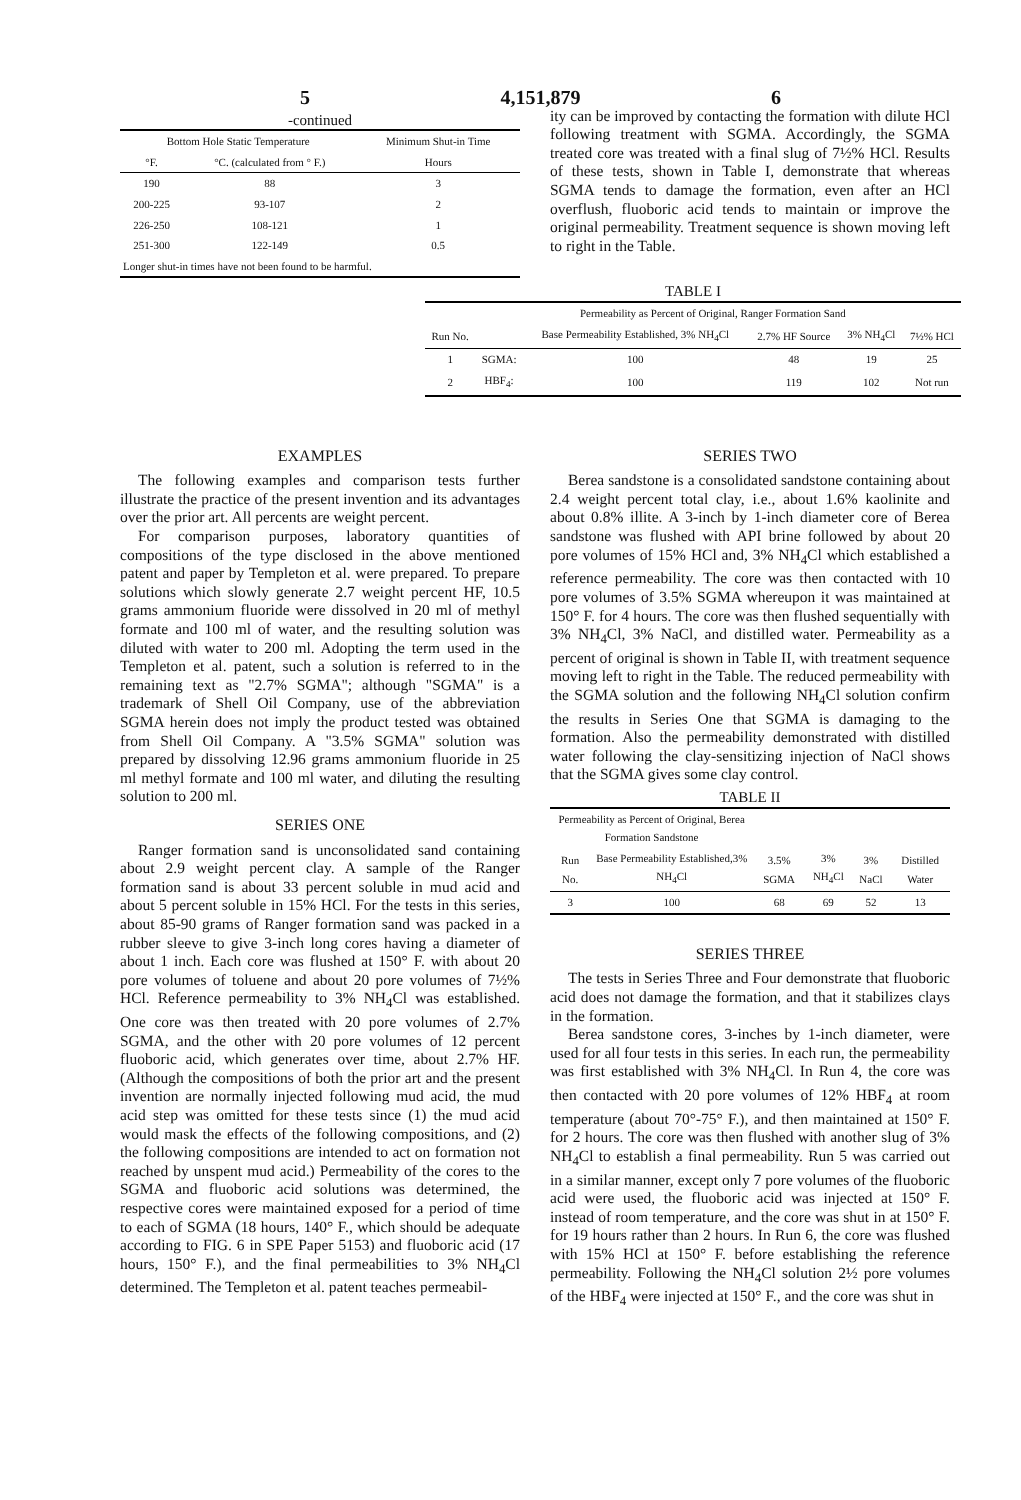5 4,151,879 6
-continued
| Bottom Hole Static Temperature | | Minimum Shut-in Time |
| --- | --- | --- |
| °F. | °C. (calculated from ° F.) | Hours |
| 190 | 88 | 3 |
| 200-225 | 93-107 | 2 |
| 226-250 | 108-121 | 1 |
| 251-300 | 122-149 | 0.5 |
| Longer shut-in times have not been found to be harmful. | | |
ity can be improved by contacting the formation with dilute HCl following treatment with SGMA. Accordingly, the SGMA treated core was treated with a final slug of 7½% HCl. Results of these tests, shown in Table I, demonstrate that whereas SGMA tends to damage the formation, even after an HCl overflush, fluoboric acid tends to maintain or improve the original permeability. Treatment sequence is shown moving left to right in the Table.
TABLE I
| | | Permeability as Percent of Original, Ranger Formation Sand | | | |
| --- | --- | --- | --- | --- | --- |
| Run No. | | Base Permeability Established, 3% NH<sub>4</sub>Cl | 2.7% HF Source | 3% NH<sub>4</sub>Cl | 7½% HCl |
| 1 | SGMA: | 100 | 48 | 19 | 25 |
| 2 | HBF<sub>4</sub>: | 100 | 119 | 102 | Not run |
EXAMPLES
The following examples and comparison tests further illustrate the practice of the present invention and its advantages over the prior art. All percents are weight percent.
For comparison purposes, laboratory quantities of compositions of the type disclosed in the above mentioned patent and paper by Templeton et al. were prepared. To prepare solutions which slowly generate 2.7 weight percent HF, 10.5 grams ammonium fluoride were dissolved in 20 ml of methyl formate and 100 ml of water, and the resulting solution was diluted with water to 200 ml. Adopting the term used in the Templeton et al. patent, such a solution is referred to in the remaining text as "2.7% SGMA"; although "SGMA" is a trademark of Shell Oil Company, use of the abbreviation SGMA herein does not imply the product tested was obtained from Shell Oil Company. A "3.5% SGMA" solution was prepared by dissolving 12.96 grams ammonium fluoride in 25 ml methyl formate and 100 ml water, and diluting the resulting solution to 200 ml.
SERIES ONE
Ranger formation sand is unconsolidated sand containing about 2.9 weight percent clay. A sample of the Ranger formation sand is about 33 percent soluble in mud acid and about 5 percent soluble in 15% HCl. For the tests in this series, about 85-90 grams of Ranger formation sand was packed in a rubber sleeve to give 3-inch long cores having a diameter of about 1 inch. Each core was flushed at 150° F. with about 20 pore volumes of toluene and about 20 pore volumes of 7½% HCl. Reference permeability to 3% NH<sub>4</sub>Cl was established. One core was then treated with 20 pore volumes of 2.7% SGMA, and the other with 20 pore volumes of 12 percent fluoboric acid, which generates over time, about 2.7% HF. (Although the compositions of both the prior art and the present invention are normally injected following mud acid, the mud acid step was omitted for these tests since (1) the mud acid would mask the effects of the following compositions, and (2) the following compositions are intended to act on formation not reached by unspent mud acid.) Permeability of the cores to the SGMA and fluoboric acid solutions was determined, the respective cores were maintained exposed for a period of time to each of SGMA (18 hours, 140° F., which should be adequate according to FIG. 6 in SPE Paper 5153) and fluoboric acid (17 hours, 150° F.), and the final permeabilities to 3% NH<sub>4</sub>Cl determined. The Templeton et al. patent teaches permeabil-
SERIES TWO
Berea sandstone is a consolidated sandstone containing about 2.4 weight percent total clay, i.e., about 1.6% kaolinite and about 0.8% illite. A 3-inch by 1-inch diameter core of Berea sandstone was flushed with API brine followed by about 20 pore volumes of 15% HCl and, 3% NH<sub>4</sub>Cl which established a reference permeability. The core was then contacted with 10 pore volumes of 3.5% SGMA whereupon it was maintained at 150° F. for 4 hours. The core was then flushed sequentially with 3% NH<sub>4</sub>Cl, 3% NaCl, and distilled water. Permeability as a percent of original is shown in Table II, with treatment sequence moving left to right in the Table. The reduced permeability with the SGMA solution and the following NH<sub>4</sub>Cl solution confirm the results in Series One that SGMA is damaging to the formation. Also the permeability demonstrated with distilled water following the clay-sensitizing injection of NaCl shows that the SGMA gives some clay control.
TABLE II
| Permeability as Percent of Original, Berea Formation Sandstone | | | | | |
| --- | --- | --- | --- | --- | --- |
| Run No. | Base Permeability Established,3% NH<sub>4</sub>Cl | 3.5% SGMA | 3% NH<sub>4</sub>Cl | 3% NaCl | Distilled Water |
| 3 | 100 | 68 | 69 | 52 | 13 |
SERIES THREE
The tests in Series Three and Four demonstrate that fluoboric acid does not damage the formation, and that it stabilizes clays in the formation.
Berea sandstone cores, 3-inches by 1-inch diameter, were used for all four tests in this series. In each run, the permeability was first established with 3% NH<sub>4</sub>Cl. In Run 4, the core was then contacted with 20 pore volumes of 12% HBF<sub>4</sub> at room temperature (about 70°-75° F.), and then maintained at 150° F. for 2 hours. The core was then flushed with another slug of 3% NH<sub>4</sub>Cl to establish a final permeability. Run 5 was carried out in a similar manner, except only 7 pore volumes of the fluoboric acid were used, the fluoboric acid was injected at 150° F. instead of room temperature, and the core was shut in at 150° F. for 19 hours rather than 2 hours. In Run 6, the core was flushed with 15% HCl at 150° F. before establishing the reference permeability. Following the NH<sub>4</sub>Cl solution 2½ pore volumes of the HBF<sub>4</sub> were injected at 150° F., and the core was shut in